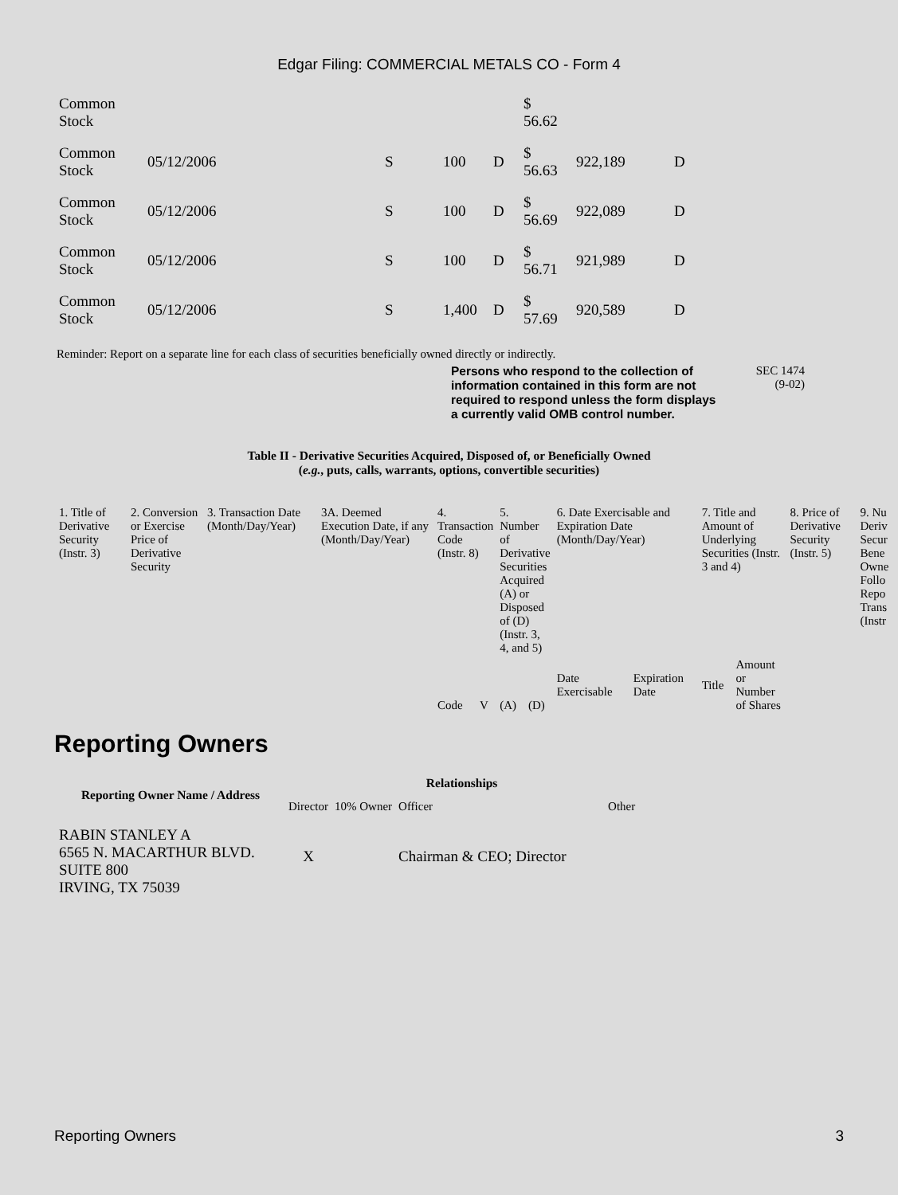Edgar Filing: COMMERCIAL METALS CO - Form 4
| Common Stock | | | | | $ 56.62 | | |
| Common Stock | 05/12/2006 | S | 100 | D | $ 56.63 | 922,189 | D |
| Common Stock | 05/12/2006 | S | 100 | D | $ 56.69 | 922,089 | D |
| Common Stock | 05/12/2006 | S | 100 | D | $ 56.71 | 921,989 | D |
| Common Stock | 05/12/2006 | S | 1,400 | D | $ 57.69 | 920,589 | D |
Reminder: Report on a separate line for each class of securities beneficially owned directly or indirectly.
Persons who respond to the collection of information contained in this form are not required to respond unless the form displays a currently valid OMB control number.
SEC 1474
(9-02)
Table II - Derivative Securities Acquired, Disposed of, or Beneficially Owned
(e.g., puts, calls, warrants, options, convertible securities)
| 1. Title of Derivative Security (Instr. 3) | 2. Conversion or Exercise Price of Derivative Security | 3. Transaction Date (Month/Day/Year) | 3A. Deemed Execution Date, if any (Month/Day/Year) | 4. Transaction Code (Instr. 8) | | 5. Number of Derivative Securities Acquired (A) or Disposed of (D) (Instr. 3, 4, and 5) | | 6. Date Exercisable and Expiration Date (Month/Day/Year) | | 7. Title and Amount of Underlying Securities (Instr. 3 and 4) | | 8. Price of Derivative Security (Instr. 5) | 9. Nu Deriv Secur Bene Owne Follo Repo Trans (Instr |
| | | | | Code | V | (A) | (D) | Date Exercisable | Expiration Date | Title | Amount or Number of Shares | | |
Reporting Owners
| Reporting Owner Name / Address | Relationships | | | |
| --- | --- | --- | --- | --- |
| | Director | 10% Owner | Officer | Other |
| RABIN STANLEY A 6565 N. MACARTHUR BLVD. SUITE 800 IRVING, TX 75039 | X | | Chairman & CEO; Director | |
Reporting Owners 3